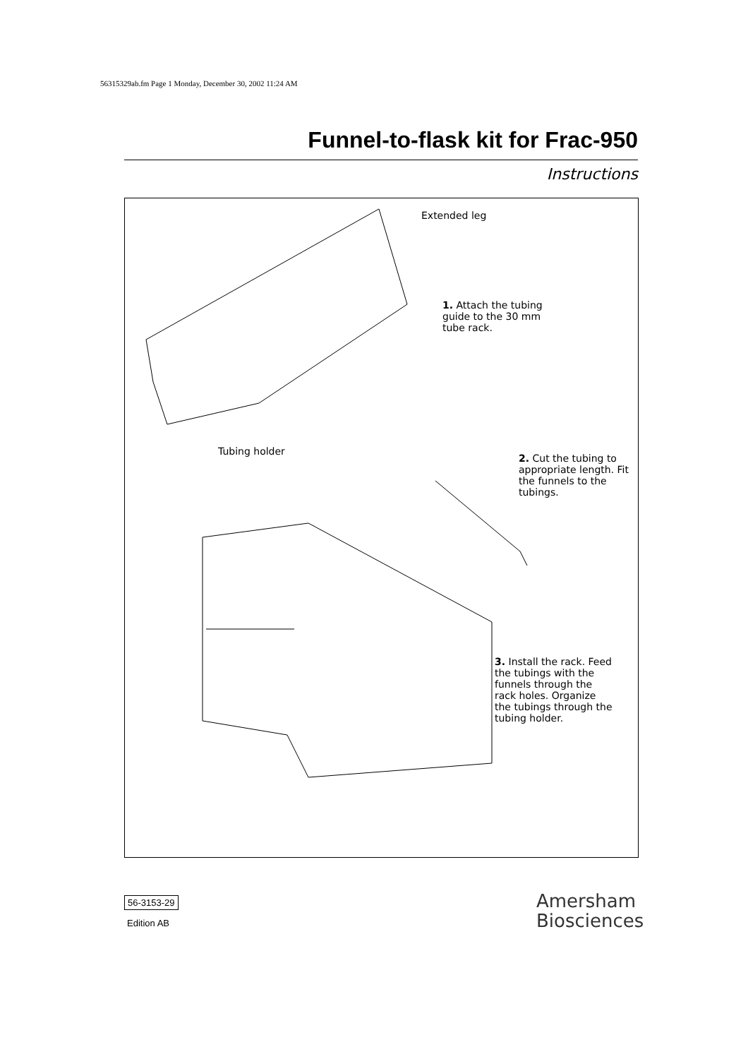56315329ab.fm Page 1 Monday, December 30, 2002 11:24 AM
Funnel-to-flask kit for Frac-950
Instructions
Extended leg
1. Attach the tubing guide to the 30 mm tube rack.
Tubing holder
2. Cut the tubing to appropriate length. Fit the funnels to the tubings.
3. Install the rack. Feed the tubings with the funnels through the rack holes. Organize the tubings through the tubing holder.
56-3153-29
Edition AB
Amersham
Biosciences